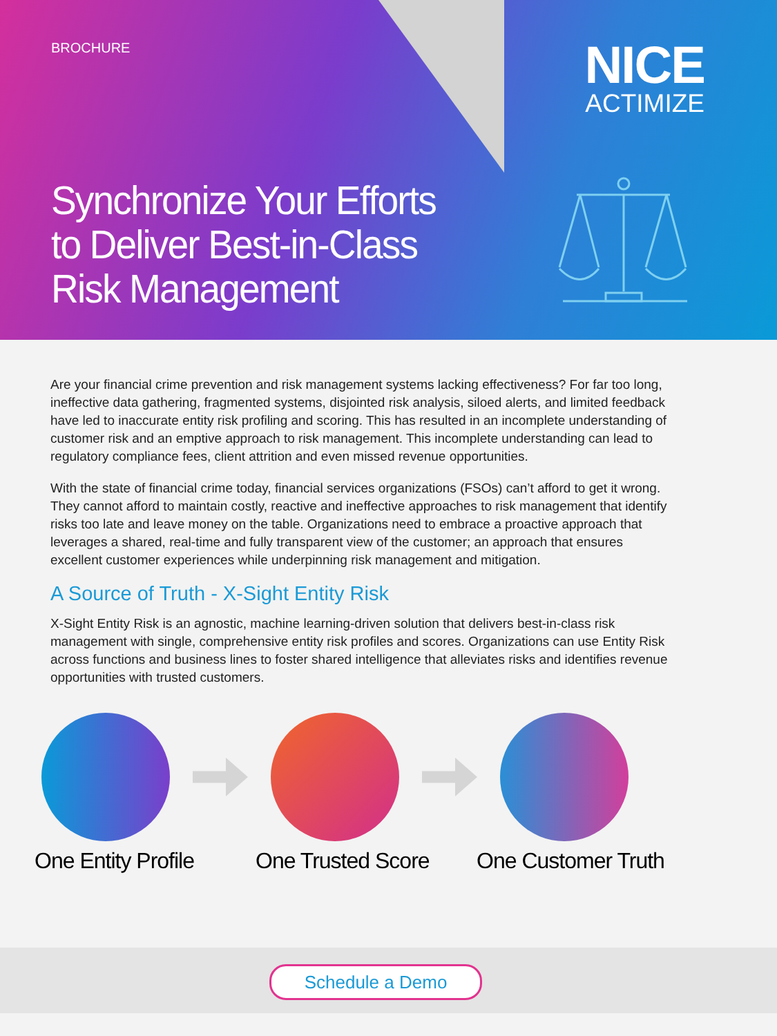BROCHURE
NICE
ACTIMIZE
Synchronize Your Efforts to Deliver Best-in-Class Risk Management
Are your financial crime prevention and risk management systems lacking effectiveness? For far too long, ineffective data gathering, fragmented systems, disjointed risk analysis, siloed alerts, and limited feedback have led to inaccurate entity risk profiling and scoring. This has resulted in an incomplete understanding of customer risk and an emptive approach to risk management. This incomplete understanding can lead to regulatory compliance fees, client attrition and even missed revenue opportunities.
With the state of financial crime today, financial services organizations (FSOs) can’t afford to get it wrong. They cannot afford to maintain costly, reactive and ineffective approaches to risk management that identify risks too late and leave money on the table. Organizations need to embrace a proactive approach that leverages a shared, real-time and fully transparent view of the customer; an approach that ensures excellent customer experiences while underpinning risk management and mitigation.
A Source of Truth - X-Sight Entity Risk
X-Sight Entity Risk is an agnostic, machine learning-driven solution that delivers best-in-class risk management with single, comprehensive entity risk profiles and scores. Organizations can use Entity Risk across functions and business lines to foster shared intelligence that alleviates risks and identifies revenue opportunities with trusted customers.
One Entity Profile
One Trusted Score
One Customer Truth
Schedule a Demo